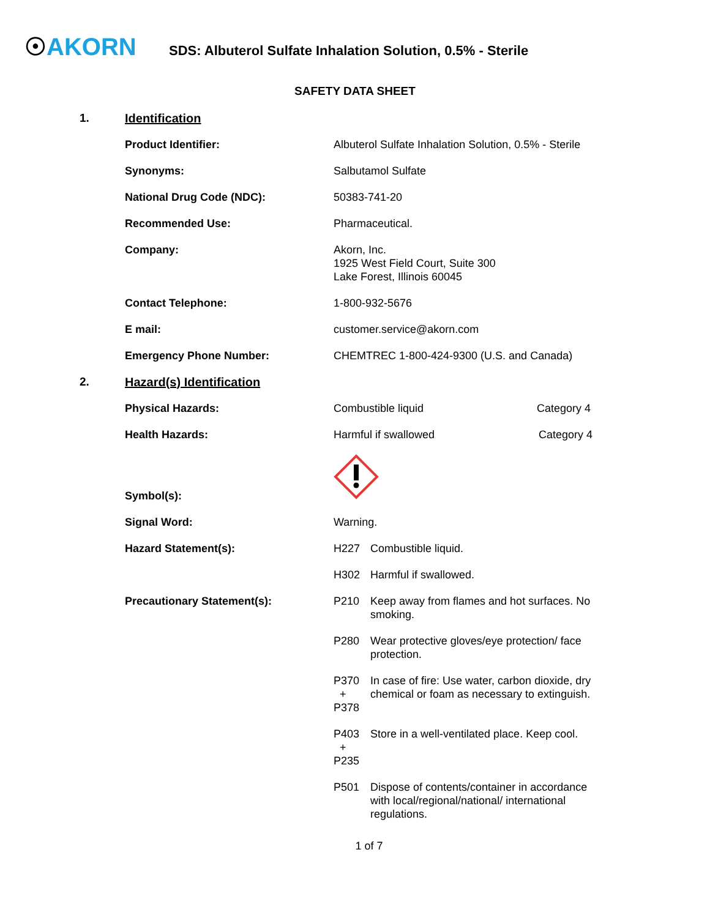☉AKORN
SDS: Albuterol Sulfate Inhalation Solution, 0.5% - Sterile
SAFETY DATA SHEET
| 1. | Identification | | |
| | Product Identifier: | Albuterol Sulfate Inhalation Solution, 0.5% - Sterile | |
| | Synonyms: | Salbutamol Sulfate | |
| | National Drug Code (NDC): | 50383-741-20 | |
| | Recommended Use: | Pharmaceutical. | |
| | Company: | Akorn, Inc. 1925 West Field Court, Suite 300 Lake Forest, Illinois 60045 | |
| | Contact Telephone: | 1-800-932-5676 | |
| | E mail: | customer.service@akorn.com | |
| | Emergency Phone Number: | CHEMTREC 1-800-424-9300 (U.S. and Canada) | |
| 2. | Hazard(s) Identification | | |
| | Physical Hazards: | Combustible liquid Category 4 | |
| | Health Hazards: | Harmful if swallowed Category 4 | |
| | Symbol(s): | | |
| | Signal Word: | Warning. | |
| | Hazard Statement(s): | H227 | Combustible liquid. |
| | | H302 | Harmful if swallowed. |
| | Precautionary Statement(s): | P210 | Keep away from flames and hot surfaces. No smoking. |
| | | P280 | Wear protective gloves/eye protection/ face protection. |
| | | P370 + P378 | In case of fire: Use water, carbon dioxide, dry chemical or foam as necessary to extinguish. |
| | | P403 + P235 | Store in a well-ventilated place. Keep cool. |
| | | P501 | Dispose of contents/container in accordance with local/regional/national/ international regulations. |
1 of 7